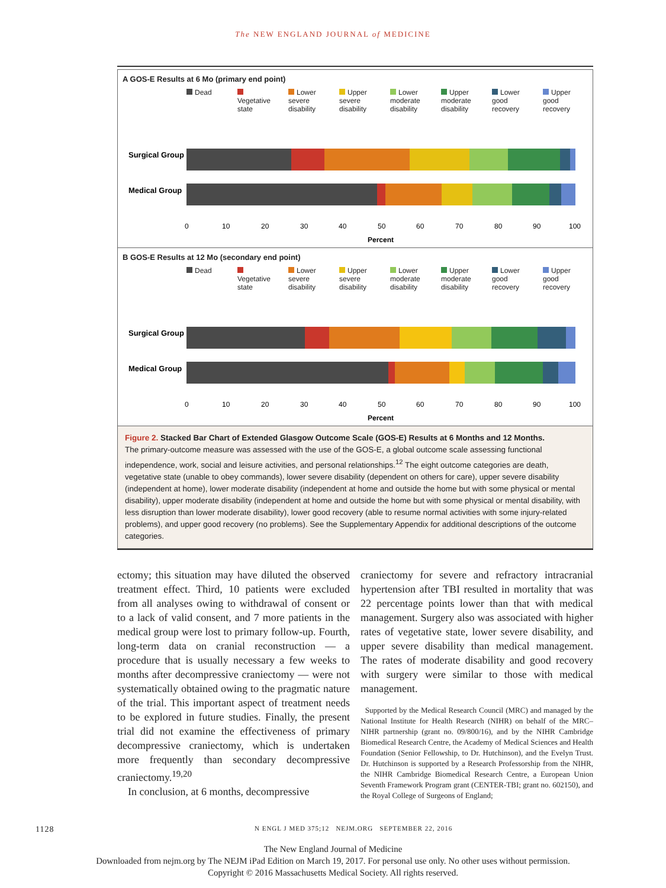The NEW ENGLAND JOURNAL of MEDICINE
A GOS-E Results at 6 Mo (primary end point)
Dead Vegetative state
Lower severe disability
Upper severe disability
Lower moderate disability
Upper moderate disability
Lower good recovery
Upper good recovery
Surgical Group
Medical Group
0
10
20
30
40
50
60
70
80
90
100
Percent
B GOS-E Results at 12 Mo (secondary end point)
Dead Vegetative state
Lower severe disability
Upper severe disability
Lower moderate disability
Upper moderate disability
Lower good recovery
Upper good recovery
Surgical Group
Medical Group
0
10
20
30
40
50
60
70
80
90
100
Percent
Figure 2. Stacked Bar Chart of Extended Glasgow Outcome Scale (GOS-E) Results at 6 Months and 12 Months.
The primary-outcome measure was assessed with the use of the GOS-E, a global outcome scale assessing functional independence, work, social and leisure activities, and personal relationships.<sup>12</sup> The eight outcome categories are death, vegetative state (unable to obey commands), lower severe disability (dependent on others for care), upper severe disability (independent at home), lower moderate disability (independent at home and outside the home but with some physical or mental disability), upper moderate disability (independent at home and outside the home but with some physical or mental disability, with less disruption than lower moderate disability), lower good recovery (able to resume normal activities with some injury-related problems), and upper good recovery (no problems). See the Supplementary Appendix for additional descriptions of the outcome categories.
ectomy; this situation may have diluted the observed treatment effect. Third, 10 patients were excluded from all analyses owing to withdrawal of consent or to a lack of valid consent, and 7 more patients in the medical group were lost to primary follow-up. Fourth, long-term data on cranial reconstruction — a procedure that is usually necessary a few weeks to months after decompressive craniectomy — were not systematically obtained owing to the pragmatic nature of the trial. This important aspect of treatment needs to be explored in future studies. Finally, the present trial did not examine the effectiveness of primary decompressive craniectomy, which is undertaken more frequently than secondary decompressive craniectomy.<sup>19,20</sup>
In conclusion, at 6 months, decompressive
craniectomy for severe and refractory intracranial hypertension after TBI resulted in mortality that was 22 percentage points lower than that with medical management. Surgery also was associated with higher rates of vegetative state, lower severe disability, and upper severe disability than medical management. The rates of moderate disability and good recovery with surgery were similar to those with medical management.
Supported by the Medical Research Council (MRC) and managed by the National Institute for Health Research (NIHR) on behalf of the MRC–NIHR partnership (grant no. 09/800/16), and by the NIHR Cambridge Biomedical Research Centre, the Academy of Medical Sciences and Health Foundation (Senior Fellowship, to Dr. Hutchinson), and the Evelyn Trust. Dr. Hutchinson is supported by a Research Professorship from the NIHR, the NIHR Cambridge Biomedical Research Centre, a European Union Seventh Framework Program grant (CENTER-TBI; grant no. 602150), and the Royal College of Surgeons of England;
1128 N ENGL J MED 375;12 NEJM.ORG SEPTEMBER 22, 2016
The New England Journal of Medicine
Downloaded from nejm.org by The NEJM iPad Edition on March 19, 2017. For personal use only. No other uses without permission.
Copyright © 2016 Massachusetts Medical Society. All rights reserved.